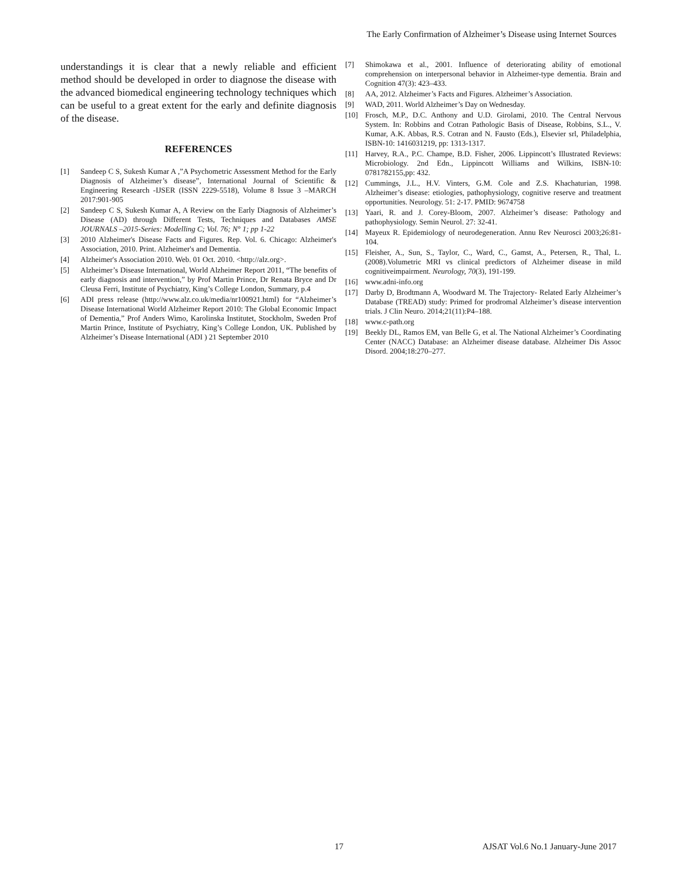The Early Confirmation of Alzheimer’s Disease using Internet Sources
understandings it is clear that a newly reliable and efficient method should be developed in order to diagnose the disease with the advanced biomedical engineering technology techniques which can be useful to a great extent for the early and definite diagnosis of the disease.
REFERENCES
[1] Sandeep C S, Sukesh Kumar A ,”A Psychometric Assessment Method for the Early Diagnosis of Alzheimer’s disease”, International Journal of Scientific & Engineering Research -IJSER (ISSN 2229-5518), Volume 8 Issue 3 –MARCH 2017:901-905
[2] Sandeep C S, Sukesh Kumar A, A Review on the Early Diagnosis of Alzheimer’s Disease (AD) through Different Tests, Techniques and Databases AMSE JOURNALS –2015-Series: Modelling C; Vol. 76; N° 1; pp 1-22
[3] 2010 Alzheimer's Disease Facts and Figures. Rep. Vol. 6. Chicago: Alzheimer's Association, 2010. Print. Alzheimer's and Dementia.
[4] Alzheimer's Association 2010. Web. 01 Oct. 2010. <http://alz.org>.
[5] Alzheimer’s Disease International, World Alzheimer Report 2011, “The benefits of early diagnosis and intervention,” by Prof Martin Prince, Dr Renata Bryce and Dr Cleusa Ferri, Institute of Psychiatry, King’s College London, Summary, p.4
[6] ADI press release (http://www.alz.co.uk/media/nr100921.html) for “Alzheimer’s Disease International World Alzheimer Report 2010: The Global Economic Impact of Dementia,” Prof Anders Wimo, Karolinska Institutet, Stockholm, Sweden Prof Martin Prince, Institute of Psychiatry, King’s College London, UK. Published by Alzheimer’s Disease International (ADI ) 21 September 2010
[7] Shimokawa et al., 2001. Influence of deteriorating ability of emotional comprehension on interpersonal behavior in Alzheimer-type dementia. Brain and Cognition 47(3): 423–433.
[8] AA, 2012. Alzheimer’s Facts and Figures. Alzheimer’s Association.
[9] WAD, 2011. World Alzheimer’s Day on Wednesday.
[10] Frosch, M.P., D.C. Anthony and U.D. Girolami, 2010. The Central Nervous System. In: Robbins and Cotran Pathologic Basis of Disease, Robbins, S.L., V. Kumar, A.K. Abbas, R.S. Cotran and N. Fausto (Eds.), Elsevier srl, Philadelphia, ISBN-10: 1416031219, pp: 1313-1317.
[11] Harvey, R.A., P.C. Champe, B.D. Fisher, 2006. Lippincott’s Illustrated Reviews: Microbiology. 2nd Edn., Lippincott Williams and Wilkins, ISBN-10: 0781782155,pp: 432.
[12] Cummings, J.L., H.V. Vinters, G.M. Cole and Z.S. Khachaturian, 1998. Alzheimer’s disease: etiologies, pathophysiology, cognitive reserve and treatment opportunities. Neurology. 51: 2-17. PMID: 9674758
[13] Yaari, R. and J. Corey-Bloom, 2007. Alzheimer’s disease: Pathology and pathophysiology. Semin Neurol. 27: 32-41.
[14] Mayeux R. Epidemiology of neurodegeneration. Annu Rev Neurosci 2003;26:81-104.
[15] Fleisher, A., Sun, S., Taylor, C., Ward, C., Gamst, A., Petersen, R., Thal, L. (2008).Volumetric MRI vs clinical predictors of Alzheimer disease in mild cognitiveimpairment. Neurology, 70(3), 191-199.
[16] www.adni-info.org
[17] Darby D, Brodtmann A, Woodward M. The Trajectory- Related Early Alzheimer’s Database (TREAD) study: Primed for prodromal Alzheimer’s disease intervention trials. J Clin Neuro. 2014;21(11):P4–188.
[18] www.c-path.org
[19] Beekly DL, Ramos EM, van Belle G, et al. The National Alzheimer’s Coordinating Center (NACC) Database: an Alzheimer disease database. Alzheimer Dis Assoc Disord. 2004;18:270–277.
17 AJSAT Vol.6 No.1 January-June 2017